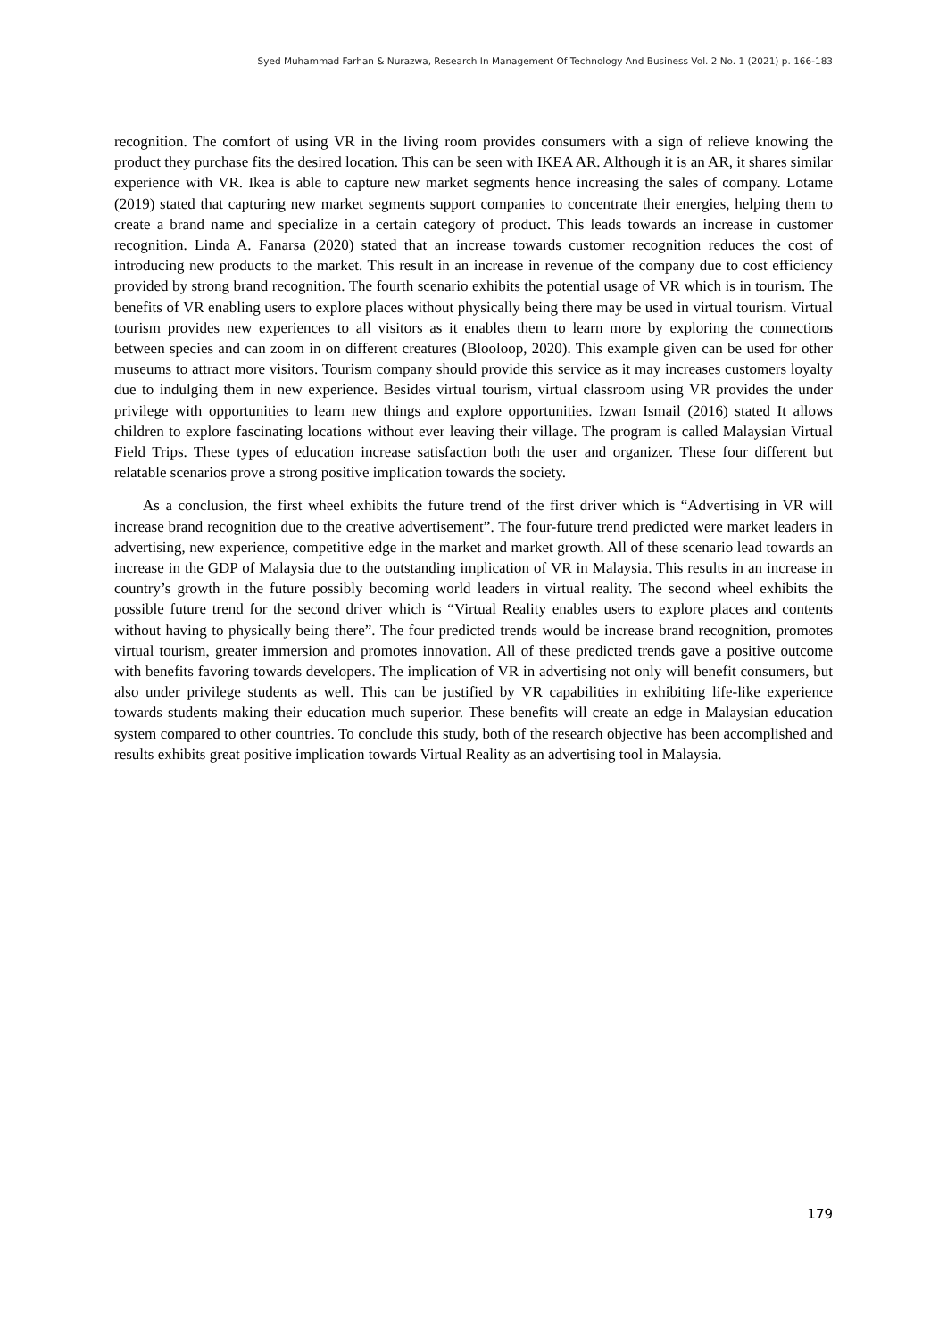Syed Muhammad Farhan & Nurazwa, Research In Management Of Technology And Business Vol. 2 No. 1 (2021) p. 166-183
recognition. The comfort of using VR in the living room provides consumers with a sign of relieve knowing the product they purchase fits the desired location. This can be seen with IKEA AR. Although it is an AR, it shares similar experience with VR. Ikea is able to capture new market segments hence increasing the sales of company. Lotame (2019) stated that capturing new market segments support companies to concentrate their energies, helping them to create a brand name and specialize in a certain category of product. This leads towards an increase in customer recognition. Linda A. Fanarsa (2020) stated that an increase towards customer recognition reduces the cost of introducing new products to the market. This result in an increase in revenue of the company due to cost efficiency provided by strong brand recognition. The fourth scenario exhibits the potential usage of VR which is in tourism. The benefits of VR enabling users to explore places without physically being there may be used in virtual tourism. Virtual tourism provides new experiences to all visitors as it enables them to learn more by exploring the connections between species and can zoom in on different creatures (Blooloop, 2020). This example given can be used for other museums to attract more visitors. Tourism company should provide this service as it may increases customers loyalty due to indulging them in new experience. Besides virtual tourism, virtual classroom using VR provides the under privilege with opportunities to learn new things and explore opportunities. Izwan Ismail (2016) stated It allows children to explore fascinating locations without ever leaving their village. The program is called Malaysian Virtual Field Trips. These types of education increase satisfaction both the user and organizer. These four different but relatable scenarios prove a strong positive implication towards the society.
As a conclusion, the first wheel exhibits the future trend of the first driver which is “Advertising in VR will increase brand recognition due to the creative advertisement”. The four-future trend predicted were market leaders in advertising, new experience, competitive edge in the market and market growth. All of these scenario lead towards an increase in the GDP of Malaysia due to the outstanding implication of VR in Malaysia. This results in an increase in country’s growth in the future possibly becoming world leaders in virtual reality. The second wheel exhibits the possible future trend for the second driver which is “Virtual Reality enables users to explore places and contents without having to physically being there”. The four predicted trends would be increase brand recognition, promotes virtual tourism, greater immersion and promotes innovation. All of these predicted trends gave a positive outcome with benefits favoring towards developers. The implication of VR in advertising not only will benefit consumers, but also under privilege students as well. This can be justified by VR capabilities in exhibiting life-like experience towards students making their education much superior. These benefits will create an edge in Malaysian education system compared to other countries. To conclude this study, both of the research objective has been accomplished and results exhibits great positive implication towards Virtual Reality as an advertising tool in Malaysia.
179